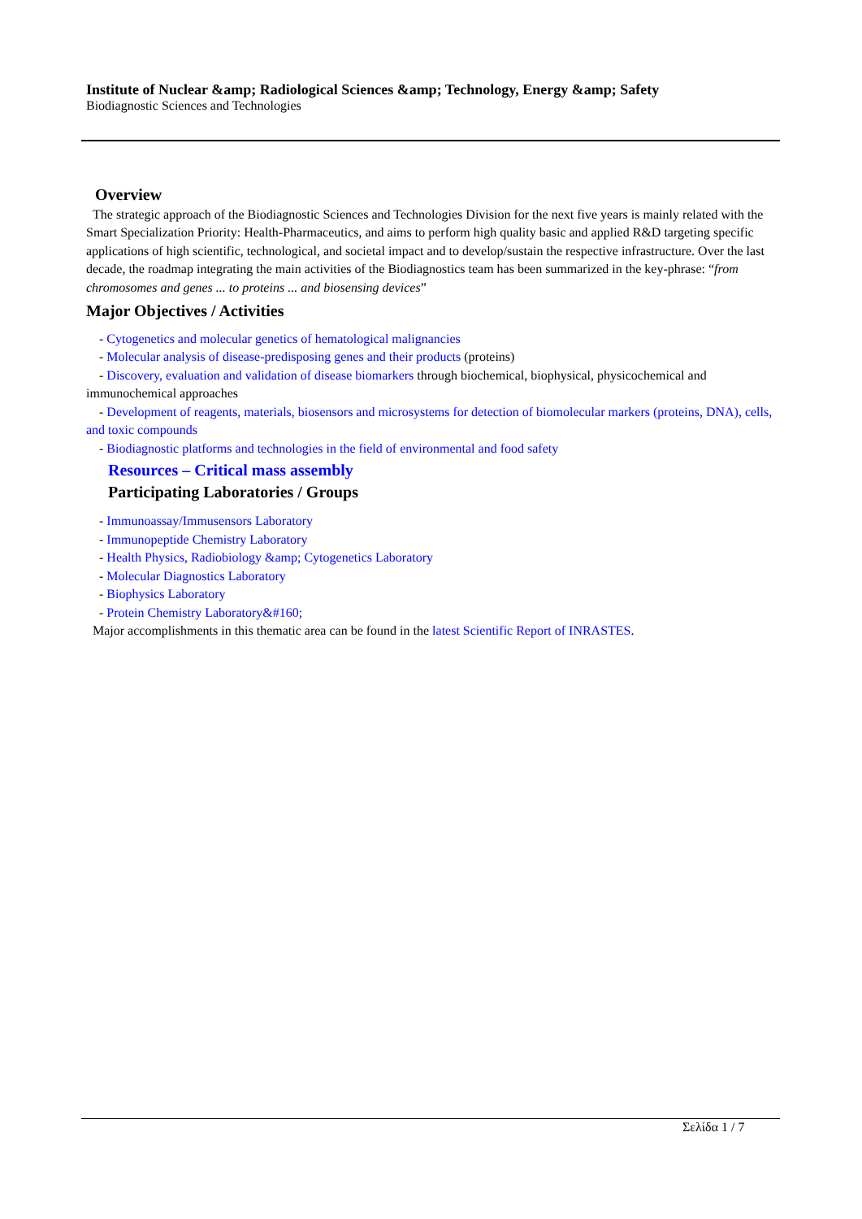Institute of Nuclear &amp; Radiological Sciences &amp; Technology, Energy &amp; Safety
Biodiagnostic Sciences and Technologies
Overview
The strategic approach of the Biodiagnostic Sciences and Technologies Division for the next five years is mainly related with the Smart Specialization Priority: Health-Pharmaceutics, and aims to perform high quality basic and applied R&D targeting specific applications of high scientific, technological, and societal impact and to develop/sustain the respective infrastructure. Over the last decade, the roadmap integrating the main activities of the Biodiagnostics team has been summarized in the key-phrase: “from chromosomes and genes ... to proteins ... and biosensing devices”
Major Objectives / Activities
- Cytogenetics and molecular genetics of hematological malignancies
- Molecular analysis of disease-predisposing genes and their products (proteins)
- Discovery, evaluation and validation of disease biomarkers through biochemical, biophysical, physicochemical and immunochemical approaches
- Development of reagents, materials, biosensors and microsystems for detection of biomolecular markers (proteins, DNA), cells, and toxic compounds
- Biodiagnostic platforms and technologies in the field of environmental and food safety
Resources – Critical mass assembly
Participating Laboratories / Groups
- Immunoassay/Immusensors Laboratory
- Immunopeptide Chemistry Laboratory
- Health Physics, Radiobiology &amp; Cytogenetics Laboratory
- Molecular Diagnostics Laboratory
- Biophysics Laboratory
- Protein Chemistry Laboratory&#160;
Major accomplishments in this thematic area can be found in the latest Scientific Report of INRASTES.
Σελίδα 1 / 7